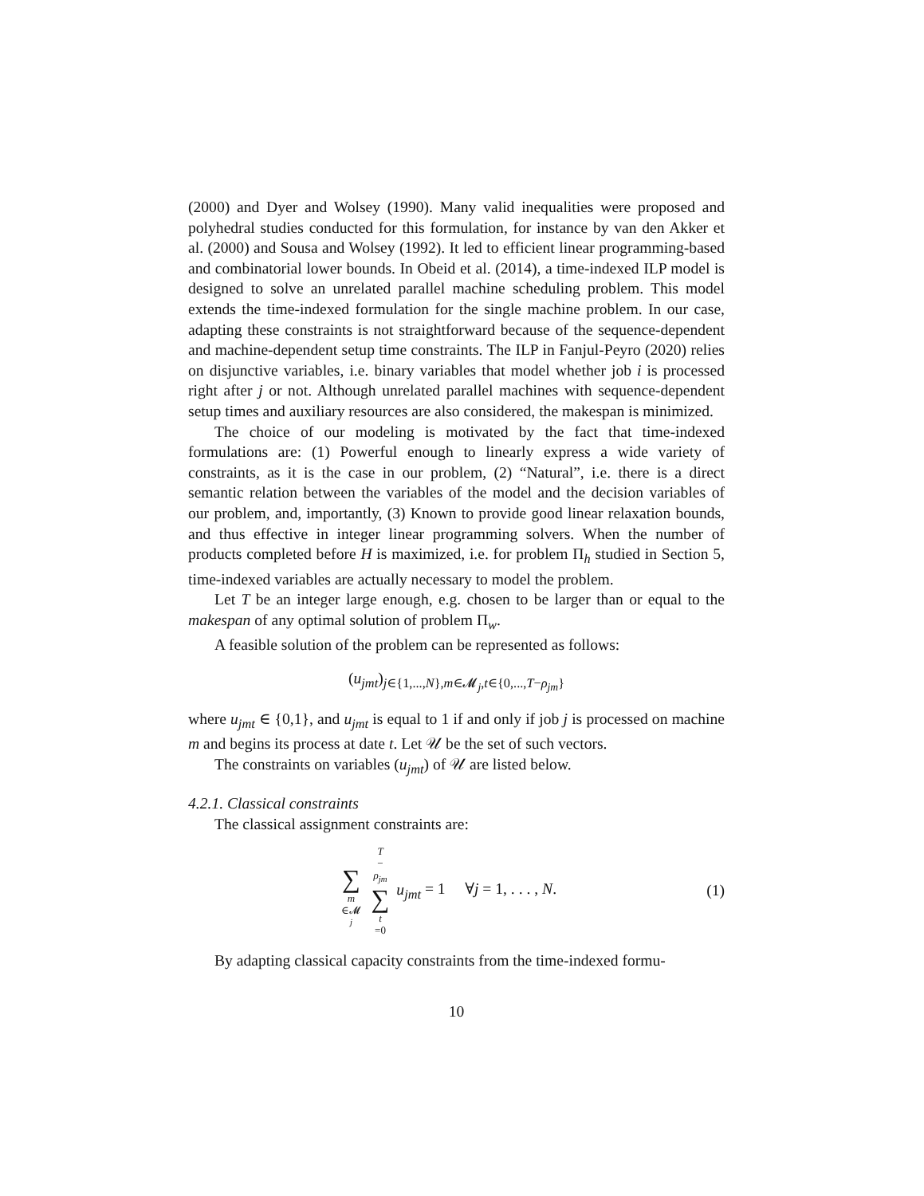(2000) and Dyer and Wolsey (1990). Many valid inequalities were proposed and polyhedral studies conducted for this formulation, for instance by van den Akker et al. (2000) and Sousa and Wolsey (1992). It led to efficient linear programming-based and combinatorial lower bounds. In Obeid et al. (2014), a time-indexed ILP model is designed to solve an unrelated parallel machine scheduling problem. This model extends the time-indexed formulation for the single machine problem. In our case, adapting these constraints is not straightforward because of the sequence-dependent and machine-dependent setup time constraints. The ILP in Fanjul-Peyro (2020) relies on disjunctive variables, i.e. binary variables that model whether job i is processed right after j or not. Although unrelated parallel machines with sequence-dependent setup times and auxiliary resources are also considered, the makespan is minimized.
The choice of our modeling is motivated by the fact that time-indexed formulations are: (1) Powerful enough to linearly express a wide variety of constraints, as it is the case in our problem, (2) “Natural”, i.e. there is a direct semantic relation between the variables of the model and the decision variables of our problem, and, importantly, (3) Known to provide good linear relaxation bounds, and thus effective in integer linear programming solvers. When the number of products completed before H is maximized, i.e. for problem Π<sub>h</sub> studied in Section 5, time-indexed variables are actually necessary to model the problem.
Let T be an integer large enough, e.g. chosen to be larger than or equal to the makespan of any optimal solution of problem Π<sub>w</sub>.
A feasible solution of the problem can be represented as follows:
(u<sub>jmt</sub>)<sub>j∈{1,...,N},m∈𝓜<sub>j</sub>,t∈{0,...,T−ρ<sub>jm</sub>}</sub>
where u<sub>jmt</sub> ∈ {0,1}, and u<sub>jmt</sub> is equal to 1 if and only if job j is processed on machine m and begins its process at date t. Let 𝒰 be the set of such vectors.
The constraints on variables (u<sub>jmt</sub>) of 𝒰 are listed below.
4.2.1. Classical constraints
The classical assignment constraints are:
∑ m ∈𝓜<sub>j</sub> T − ρ<sub>jm</sub> ∑ t =0 u<sub>jmt</sub> = 1 ∀j = 1, . . . , N.
(1)
By adapting classical capacity constraints from the time-indexed formu-
10